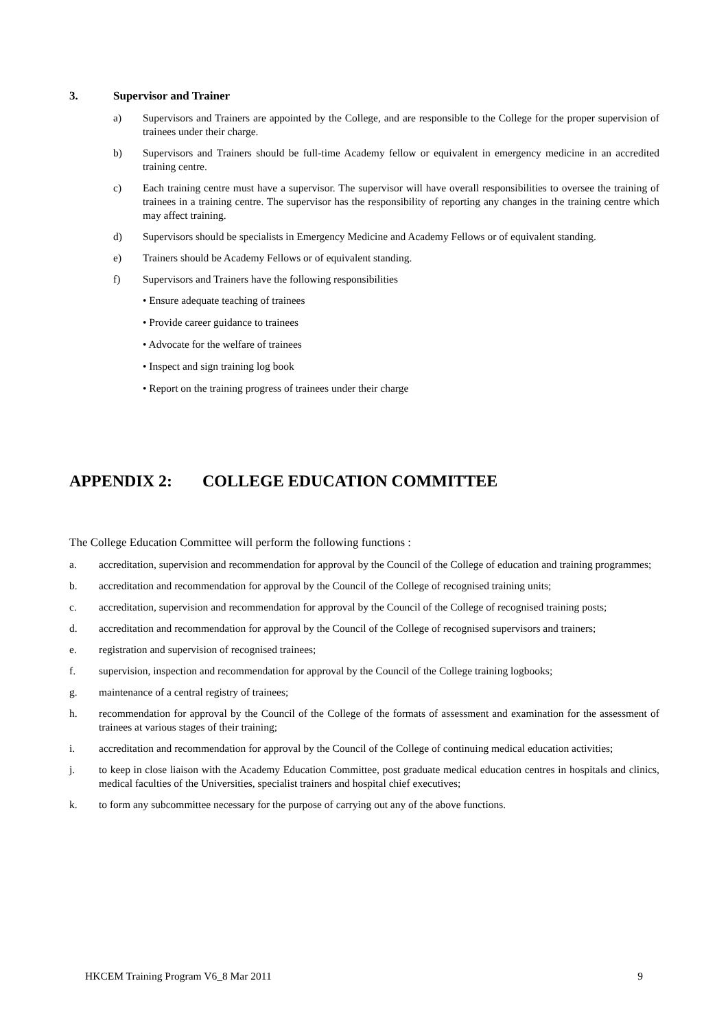3. Supervisor and Trainer
a) Supervisors and Trainers are appointed by the College, and are responsible to the College for the proper supervision of trainees under their charge.
b) Supervisors and Trainers should be full-time Academy fellow or equivalent in emergency medicine in an accredited training centre.
c) Each training centre must have a supervisor. The supervisor will have overall responsibilities to oversee the training of trainees in a training centre. The supervisor has the responsibility of reporting any changes in the training centre which may affect training.
d) Supervisors should be specialists in Emergency Medicine and Academy Fellows or of equivalent standing.
e) Trainers should be Academy Fellows or of equivalent standing.
f) Supervisors and Trainers have the following responsibilities
• Ensure adequate teaching of trainees
• Provide career guidance to trainees
• Advocate for the welfare of trainees
• Inspect and sign training log book
• Report on the training progress of trainees under their charge
APPENDIX 2: COLLEGE EDUCATION COMMITTEE
The College Education Committee will perform the following functions :
a. accreditation, supervision and recommendation for approval by the Council of the College of education and training programmes;
b. accreditation and recommendation for approval by the Council of the College of recognised training units;
c. accreditation, supervision and recommendation for approval by the Council of the College of recognised training posts;
d. accreditation and recommendation for approval by the Council of the College of recognised supervisors and trainers;
e. registration and supervision of recognised trainees;
f. supervision, inspection and recommendation for approval by the Council of the College training logbooks;
g. maintenance of a central registry of trainees;
h. recommendation for approval by the Council of the College of the formats of assessment and examination for the assessment of trainees at various stages of their training;
i. accreditation and recommendation for approval by the Council of the College of continuing medical education activities;
j. to keep in close liaison with the Academy Education Committee, post graduate medical education centres in hospitals and clinics, medical faculties of the Universities, specialist trainers and hospital chief executives;
k. to form any subcommittee necessary for the purpose of carrying out any of the above functions.
HKCEM Training Program V6_8 Mar 2011 9